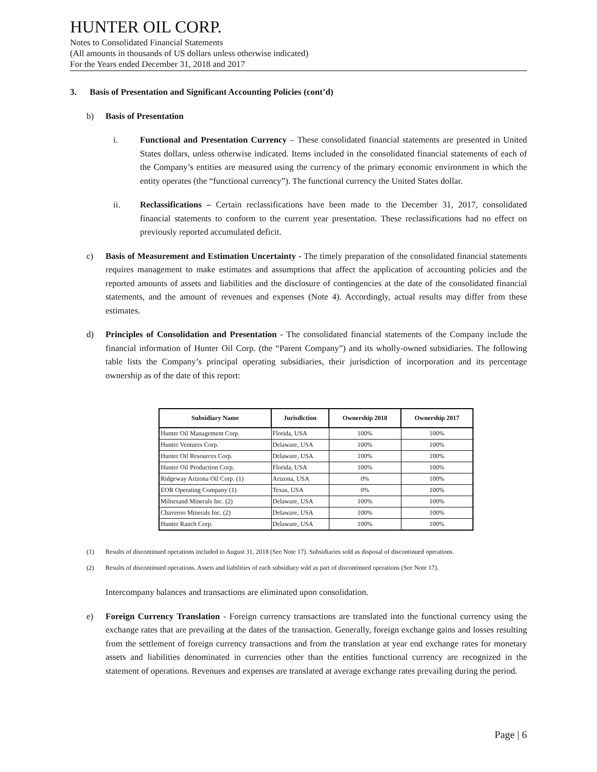HUNTER OIL CORP.
Notes to Consolidated Financial Statements
(All amounts in thousands of US dollars unless otherwise indicated)
For the Years ended December 31, 2018 and 2017
3. Basis of Presentation and Significant Accounting Policies (cont’d)
b) Basis of Presentation
i. Functional and Presentation Currency – These consolidated financial statements are presented in United States dollars, unless otherwise indicated. Items included in the consolidated financial statements of each of the Company’s entities are measured using the currency of the primary economic environment in which the entity operates (the “functional currency”). The functional currency the United States dollar.
ii. Reclassifications – Certain reclassifications have been made to the December 31, 2017, consolidated financial statements to conform to the current year presentation. These reclassifications had no effect on previously reported accumulated deficit.
c) Basis of Measurement and Estimation Uncertainty - The timely preparation of the consolidated financial statements requires management to make estimates and assumptions that affect the application of accounting policies and the reported amounts of assets and liabilities and the disclosure of contingencies at the date of the consolidated financial statements, and the amount of revenues and expenses (Note 4). Accordingly, actual results may differ from these estimates.
d) Principles of Consolidation and Presentation - The consolidated financial statements of the Company include the financial information of Hunter Oil Corp. (the “Parent Company”) and its wholly-owned subsidiaries. The following table lists the Company’s principal operating subsidiaries, their jurisdiction of incorporation and its percentage ownership as of the date of this report:
| Subsidiary Name | Jurisdiction | Ownership 2018 | Ownership 2017 |
| --- | --- | --- | --- |
| Hunter Oil Management Corp. | Florida, USA | 100% | 100% |
| Hunter Ventures Corp. | Delaware, USA | 100% | 100% |
| Hunter Oil Resources Corp. | Delaware, USA | 100% | 100% |
| Hunter Oil Production Corp. | Florida, USA | 100% | 100% |
| Ridgeway Arizona Oil Corp. (1) | Arizona, USA | 0% | 100% |
| EOR Operating Company (1) | Texas, USA | 0% | 100% |
| Milnesand Minerals Inc. (2) | Delaware, USA | 100% | 100% |
| Chaveroo Minerals Inc. (2) | Delaware, USA | 100% | 100% |
| Hunter Ranch Corp. | Delaware, USA | 100% | 100% |
(1) Results of discontinued operations included to August 31, 2018 (See Note 17). Subsidiaries sold as disposal of discontinued operations.
(2) Results of discontinued operations. Assets and liabilities of each subsidiary sold as part of discontinued operations (See Note 17).
Intercompany balances and transactions are eliminated upon consolidation.
e) Foreign Currency Translation - Foreign currency transactions are translated into the functional currency using the exchange rates that are prevailing at the dates of the transaction. Generally, foreign exchange gains and losses resulting from the settlement of foreign currency transactions and from the translation at year end exchange rates for monetary assets and liabilities denominated in currencies other than the entities functional currency are recognized in the statement of operations. Revenues and expenses are translated at average exchange rates prevailing during the period.
Page | 6